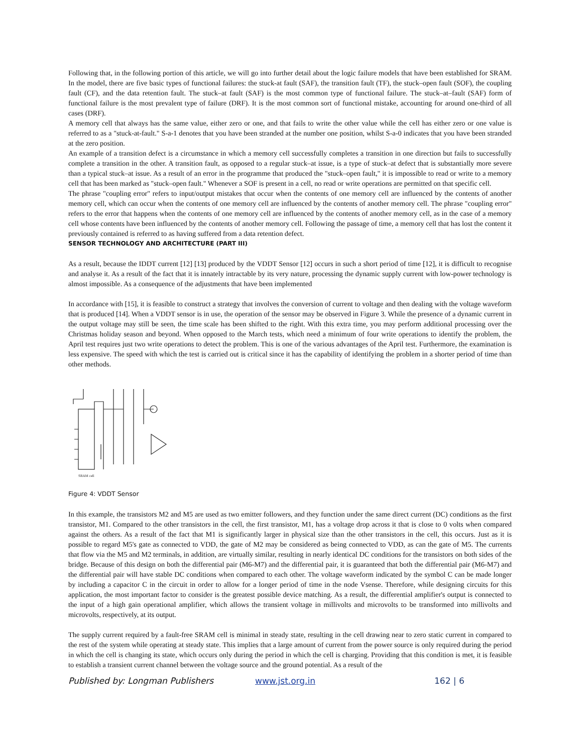Following that, in the following portion of this article, we will go into further detail about the logic failure models that have been established for SRAM. In the model, there are five basic types of functional failures: the stuck-at fault (SAF), the transition fault (TF), the stuck–open fault (SOF), the coupling fault (CF), and the data retention fault. The stuck–at fault (SAF) is the most common type of functional failure. The stuck–at–fault (SAF) form of functional failure is the most prevalent type of failure (DRF). It is the most common sort of functional mistake, accounting for around one-third of all cases (DRF).
A memory cell that always has the same value, either zero or one, and that fails to write the other value while the cell has either zero or one value is referred to as a "stuck-at-fault." S-a-1 denotes that you have been stranded at the number one position, whilst S-a-0 indicates that you have been stranded at the zero position.
An example of a transition defect is a circumstance in which a memory cell successfully completes a transition in one direction but fails to successfully complete a transition in the other. A transition fault, as opposed to a regular stuck–at issue, is a type of stuck–at defect that is substantially more severe than a typical stuck–at issue. As a result of an error in the programme that produced the "stuck–open fault," it is impossible to read or write to a memory cell that has been marked as "stuck–open fault." Whenever a SOF is present in a cell, no read or write operations are permitted on that specific cell.
The phrase "coupling error" refers to input/output mistakes that occur when the contents of one memory cell are influenced by the contents of another memory cell, which can occur when the contents of one memory cell are influenced by the contents of another memory cell. The phrase "coupling error" refers to the error that happens when the contents of one memory cell are influenced by the contents of another memory cell, as in the case of a memory cell whose contents have been influenced by the contents of another memory cell. Following the passage of time, a memory cell that has lost the content it previously contained is referred to as having suffered from a data retention defect.
SENSOR TECHNOLOGY AND ARCHITECTURE (PART III)
As a result, because the IDDT current [12] [13] produced by the VDDT Sensor [12] occurs in such a short period of time [12], it is difficult to recognise and analyse it. As a result of the fact that it is innately intractable by its very nature, processing the dynamic supply current with low-power technology is almost impossible. As a consequence of the adjustments that have been implemented
In accordance with [15], it is feasible to construct a strategy that involves the conversion of current to voltage and then dealing with the voltage waveform that is produced [14]. When a VDDT sensor is in use, the operation of the sensor may be observed in Figure 3. While the presence of a dynamic current in the output voltage may still be seen, the time scale has been shifted to the right. With this extra time, you may perform additional processing over the Christmas holiday season and beyond. When opposed to the March tests, which need a minimum of four write operations to identify the problem, the April test requires just two write operations to detect the problem. This is one of the various advantages of the April test. Furthermore, the examination is less expensive. The speed with which the test is carried out is critical since it has the capability of identifying the problem in a shorter period of time than other methods.
SRAM cell
Figure 4: VDDT Sensor
In this example, the transistors M2 and M5 are used as two emitter followers, and they function under the same direct current (DC) conditions as the first transistor, M1. Compared to the other transistors in the cell, the first transistor, M1, has a voltage drop across it that is close to 0 volts when compared against the others. As a result of the fact that M1 is significantly larger in physical size than the other transistors in the cell, this occurs. Just as it is possible to regard M5's gate as connected to VDD, the gate of M2 may be considered as being connected to VDD, as can the gate of M5. The currents that flow via the M5 and M2 terminals, in addition, are virtually similar, resulting in nearly identical DC conditions for the transistors on both sides of the bridge. Because of this design on both the differential pair (M6-M7) and the differential pair, it is guaranteed that both the differential pair (M6-M7) and the differential pair will have stable DC conditions when compared to each other. The voltage waveform indicated by the symbol C can be made longer by including a capacitor C in the circuit in order to allow for a longer period of time in the node Vsense. Therefore, while designing circuits for this application, the most important factor to consider is the greatest possible device matching. As a result, the differential amplifier's output is connected to the input of a high gain operational amplifier, which allows the transient voltage in millivolts and microvolts to be transformed into millivolts and microvolts, respectively, at its output.
The supply current required by a fault-free SRAM cell is minimal in steady state, resulting in the cell drawing near to zero static current in compared to the rest of the system while operating at steady state. This implies that a large amount of current from the power source is only required during the period in which the cell is changing its state, which occurs only during the period in which the cell is charging. Providing that this condition is met, it is feasible to establish a transient current channel between the voltage source and the ground potential. As a result of the
Published by: Longman Publishers www.jst.org.in 162 | 6